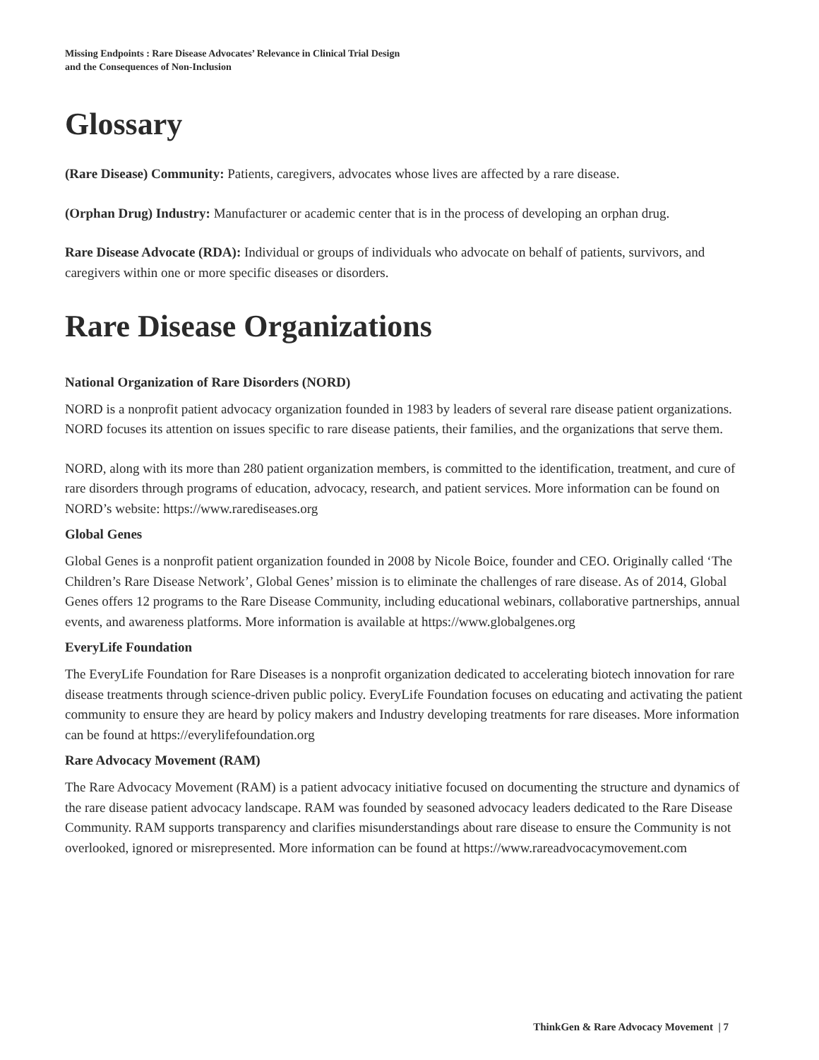Missing Endpoints : Rare Disease Advocates’ Relevance in Clinical Trial Design
and the Consequences of Non-Inclusion
Glossary
(Rare Disease) Community: Patients, caregivers, advocates whose lives are affected by a rare disease.
(Orphan Drug) Industry: Manufacturer or academic center that is in the process of developing an orphan drug.
Rare Disease Advocate (RDA): Individual or groups of individuals who advocate on behalf of patients, survivors, and caregivers within one or more specific diseases or disorders.
Rare Disease Organizations
National Organization of Rare Disorders (NORD)
NORD is a nonprofit patient advocacy organization founded in 1983 by leaders of several rare disease patient organizations. NORD focuses its attention on issues specific to rare disease patients, their families, and the organizations that serve them.
NORD, along with its more than 280 patient organization members, is committed to the identification, treatment, and cure of rare disorders through programs of education, advocacy, research, and patient services. More information can be found on NORD’s website: https://www.rarediseases.org
Global Genes
Global Genes is a nonprofit patient organization founded in 2008 by Nicole Boice, founder and CEO. Originally called ‘The Children’s Rare Disease Network’, Global Genes’ mission is to eliminate the challenges of rare disease. As of 2014, Global Genes offers 12 programs to the Rare Disease Community, including educational webinars, collaborative partnerships, annual events, and awareness platforms. More information is available at https://www.globalgenes.org
EveryLife Foundation
The EveryLife Foundation for Rare Diseases is a nonprofit organization dedicated to accelerating biotech innovation for rare disease treatments through science-driven public policy. EveryLife Foundation focuses on educating and activating the patient community to ensure they are heard by policy makers and Industry developing treatments for rare diseases. More information can be found at https://everylifefoundation.org
Rare Advocacy Movement (RAM)
The Rare Advocacy Movement (RAM) is a patient advocacy initiative focused on documenting the structure and dynamics of the rare disease patient advocacy landscape. RAM was founded by seasoned advocacy leaders dedicated to the Rare Disease Community. RAM supports transparency and clarifies misunderstandings about rare disease to ensure the Community is not overlooked, ignored or misrepresented. More information can be found at https://www.rareadvocacymovement.com
ThinkGen & Rare Advocacy Movement | 7